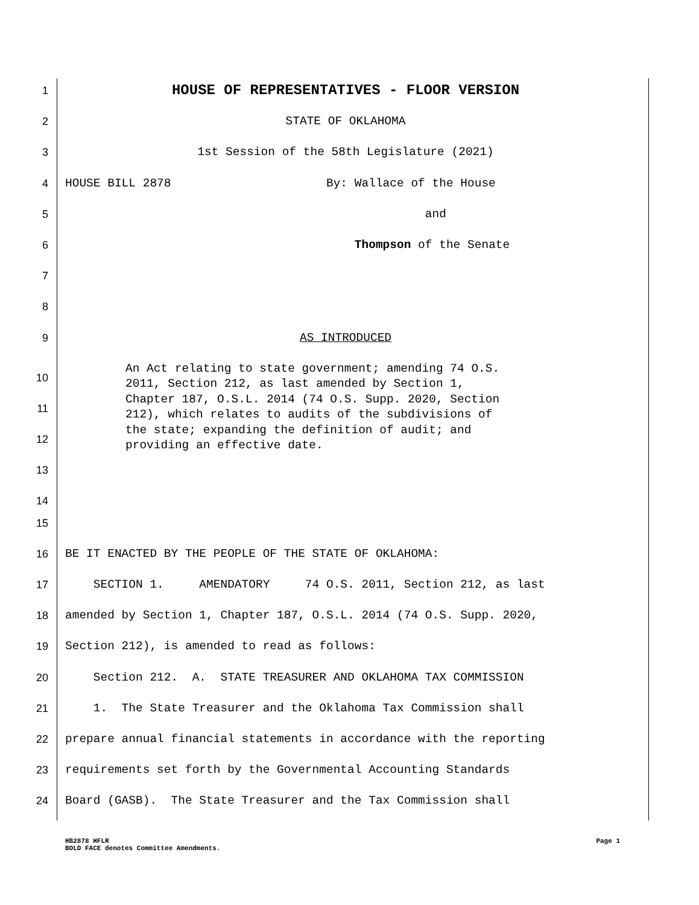1
HOUSE OF REPRESENTATIVES - FLOOR VERSION
2
STATE OF OKLAHOMA
3
1st Session of the 58th Legislature (2021)
4
HOUSE BILL 2878 By: Wallace of the House
5
and
6
Thompson of the Senate
7
8
9
AS INTRODUCED
10
11
12
13
14
An Act relating to state government; amending 74 O.S. 2011, Section 212, as last amended by Section 1, Chapter 187, O.S.L. 2014 (74 O.S. Supp. 2020, Section 212), which relates to audits of the subdivisions of the state; expanding the definition of audit; and providing an effective date.
15
16
BE IT ENACTED BY THE PEOPLE OF THE STATE OF OKLAHOMA:
17
SECTION 1. AMENDATORY 74 O.S. 2011, Section 212, as last
18
amended by Section 1, Chapter 187, O.S.L. 2014 (74 O.S. Supp. 2020,
19
Section 212), is amended to read as follows:
20
Section 212. A. STATE TREASURER AND OKLAHOMA TAX COMMISSION
21
1. The State Treasurer and the Oklahoma Tax Commission shall
22
prepare annual financial statements in accordance with the reporting
23
requirements set forth by the Governmental Accounting Standards
24
Board (GASB). The State Treasurer and the Tax Commission shall
HB2878 HFLR Page 1
BOLD FACE denotes Committee Amendments.